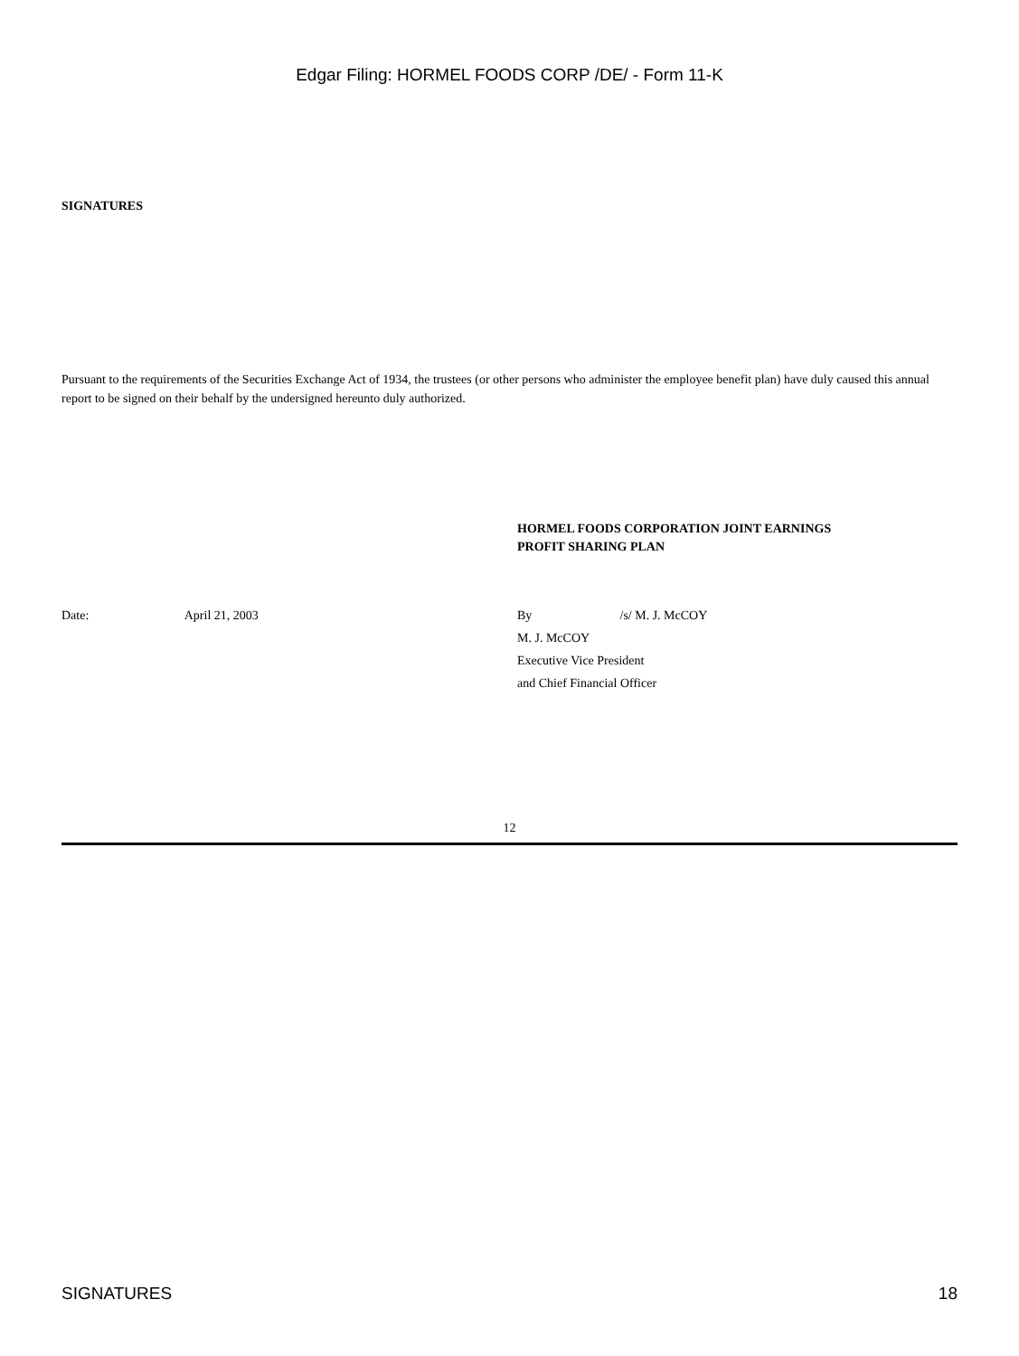Edgar Filing: HORMEL FOODS CORP /DE/ - Form 11-K
SIGNATURES
Pursuant to the requirements of the Securities Exchange Act of 1934, the trustees (or other persons who administer the employee benefit plan) have duly caused this annual report to be signed on their behalf by the undersigned hereunto duly authorized.
Date: April 21, 2003
HORMEL FOODS CORPORATION JOINT EARNINGS
PROFIT SHARING PLAN
By /s/ M. J. McCOY
M. J. McCOY
Executive Vice President
and Chief Financial Officer
12
SIGNATURES 18